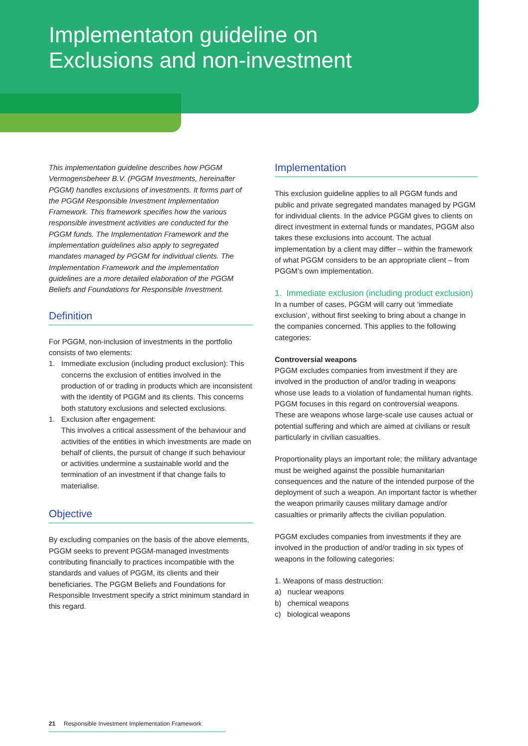Implementaton guideline on
Exclusions and non-investment
This implementation guideline describes how PGGM Vermogensbeheer B.V. (PGGM Investments, hereinafter PGGM) handles exclusions of investments. It forms part of the PGGM Responsible Investment Implementation Framework. This framework specifies how the various responsible investment activities are conducted for the PGGM funds. The Implementation Framework and the implementation guidelines also apply to segregated mandates managed by PGGM for individual clients. The Implementation Framework and the implementation guidelines are a more detailed elaboration of the PGGM Beliefs and Foundations for Responsible Investment.
Definition
For PGGM, non-inclusion of investments in the portfolio consists of two elements:
1. Immediate exclusion (including product exclusion): This concerns the exclusion of entities involved in the production of or trading in products which are inconsistent with the identity of PGGM and its clients. This concerns both statutory exclusions and selected exclusions.
1. Exclusion after engagement:
This involves a critical assessment of the behaviour and activities of the entities in which investments are made on behalf of clients, the pursuit of change if such behaviour or activities undermine a sustainable world and the termination of an investment if that change fails to materialise.
Objective
By excluding companies on the basis of the above elements, PGGM seeks to prevent PGGM-managed investments contributing financially to practices incompatible with the standards and values of PGGM, its clients and their beneficiaries. The PGGM Beliefs and Foundations for Responsible Investment specify a strict minimum standard in this regard.
Implementation
This exclusion guideline applies to all PGGM funds and public and private segregated mandates managed by PGGM for individual clients. In the advice PGGM gives to clients on direct investment in external funds or mandates, PGGM also takes these exclusions into account. The actual implementation by a client may differ – within the framework of what PGGM considers to be an appropriate client – from PGGM’s own implementation.
1. Immediate exclusion (including product exclusion)
In a number of cases, PGGM will carry out ‘immediate exclusion’, without first seeking to bring about a change in the companies concerned. This applies to the following categories:
Controversial weapons
PGGM excludes companies from investment if they are involved in the production of and/or trading in weapons whose use leads to a violation of fundamental human rights. PGGM focuses in this regard on controversial weapons. These are weapons whose large-scale use causes actual or potential suffering and which are aimed at civilians or result particularly in civilian casualties.
Proportionality plays an important role; the military advantage must be weighed against the possible humanitarian consequences and the nature of the intended purpose of the deployment of such a weapon. An important factor is whether the weapon primarily causes military damage and/or casualties or primarily affects the civilian population.
PGGM excludes companies from investments if they are involved in the production of and/or trading in six types of weapons in the following categories:
1. Weapons of mass destruction:
a) nuclear weapons
b) chemical weapons
c) biological weapons
21 Responsible Investment Implementation Framework